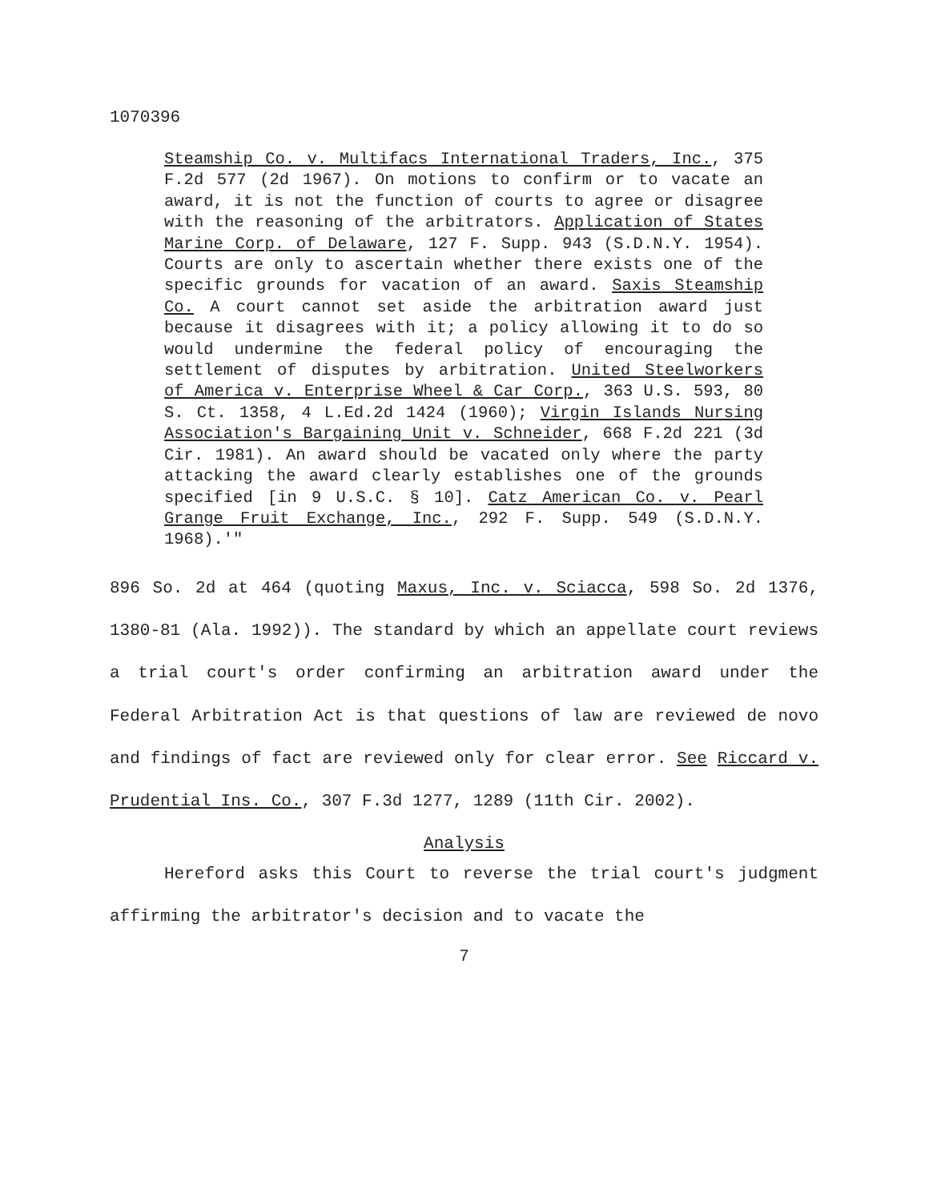1070396
Steamship Co. v. Multifacs International Traders, Inc., 375 F.2d 577 (2d 1967). On motions to confirm or to vacate an award, it is not the function of courts to agree or disagree with the reasoning of the arbitrators. Application of States Marine Corp. of Delaware, 127 F. Supp. 943 (S.D.N.Y. 1954). Courts are only to ascertain whether there exists one of the specific grounds for vacation of an award. Saxis Steamship Co. A court cannot set aside the arbitration award just because it disagrees with it; a policy allowing it to do so would undermine the federal policy of encouraging the settlement of disputes by arbitration. United Steelworkers of America v. Enterprise Wheel & Car Corp., 363 U.S. 593, 80 S. Ct. 1358, 4 L.Ed.2d 1424 (1960); Virgin Islands Nursing Association's Bargaining Unit v. Schneider, 668 F.2d 221 (3d Cir. 1981). An award should be vacated only where the party attacking the award clearly establishes one of the grounds specified [in 9 U.S.C. § 10]. Catz American Co. v. Pearl Grange Fruit Exchange, Inc., 292 F. Supp. 549 (S.D.N.Y. 1968).'"
896 So. 2d at 464 (quoting Maxus, Inc. v. Sciacca, 598 So. 2d 1376, 1380-81 (Ala. 1992)). The standard by which an appellate court reviews a trial court's order confirming an arbitration award under the Federal Arbitration Act is that questions of law are reviewed de novo and findings of fact are reviewed only for clear error. See Riccard v. Prudential Ins. Co., 307 F.3d 1277, 1289 (11th Cir. 2002).
Analysis
Hereford asks this Court to reverse the trial court's judgment affirming the arbitrator's decision and to vacate the
7